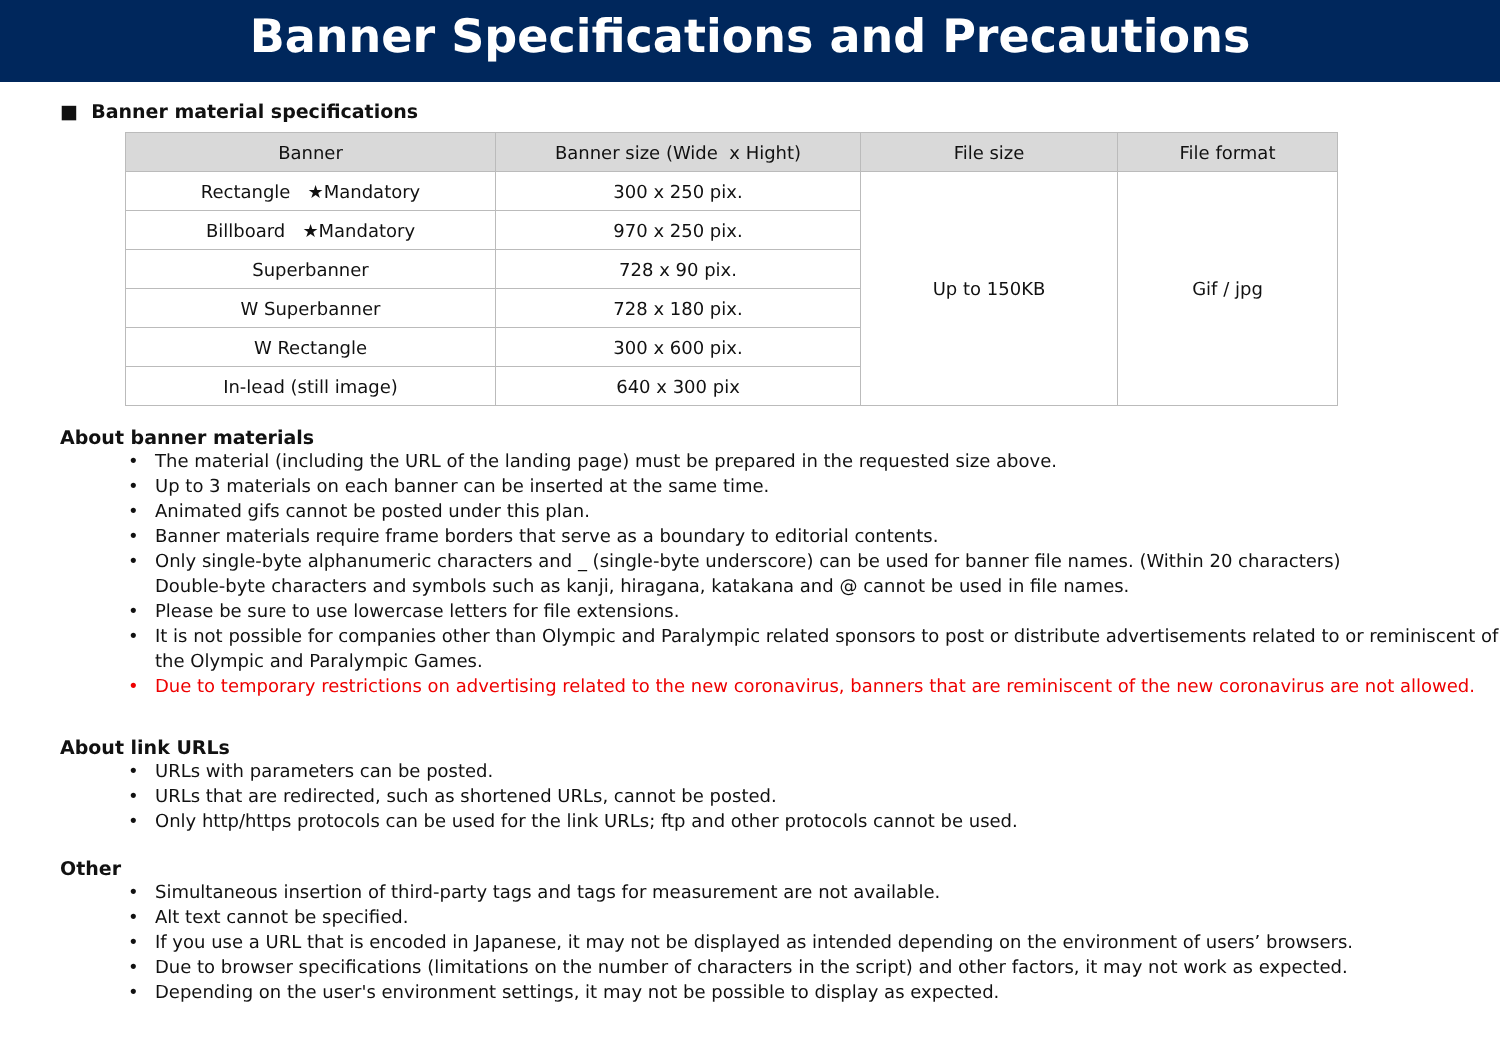Banner Specifications and Precautions
■ Banner material specifications
| Banner | Banner size (Wide x Hight) | File size | File format |
| --- | --- | --- | --- |
| Rectangle ★Mandatory | 300 x 250 pix. | Up to 150KB | Gif / jpg |
| Billboard ★Mandatory | 970 x 250 pix. | | |
| Superbanner | 728 x 90 pix. | | |
| W Superbanner | 728 x 180 pix. | | |
| W Rectangle | 300 x 600 pix. | | |
| In-lead (still image) | 640 x 300 pix | | |
About banner materials
• The material (including the URL of the landing page) must be prepared in the requested size above.
• Up to 3 materials on each banner can be inserted at the same time.
• Animated gifs cannot be posted under this plan.
• Banner materials require frame borders that serve as a boundary to editorial contents.
• Only single-byte alphanumeric characters and _ (single-byte underscore) can be used for banner file names. (Within 20 characters)
Double-byte characters and symbols such as kanji, hiragana, katakana and @ cannot be used in file names.
• Please be sure to use lowercase letters for file extensions.
• It is not possible for companies other than Olympic and Paralympic related sponsors to post or distribute advertisements related to or reminiscent of the Olympic and Paralympic Games.
• Due to temporary restrictions on advertising related to the new coronavirus, banners that are reminiscent of the new coronavirus are not allowed.
About link URLs
• URLs with parameters can be posted.
• URLs that are redirected, such as shortened URLs, cannot be posted.
• Only http/https protocols can be used for the link URLs; ftp and other protocols cannot be used.
Other
• Simultaneous insertion of third-party tags and tags for measurement are not available.
• Alt text cannot be specified.
• If you use a URL that is encoded in Japanese, it may not be displayed as intended depending on the environment of users’ browsers.
• Due to browser specifications (limitations on the number of characters in the script) and other factors, it may not work as expected.
• Depending on the user's environment settings, it may not be possible to display as expected.